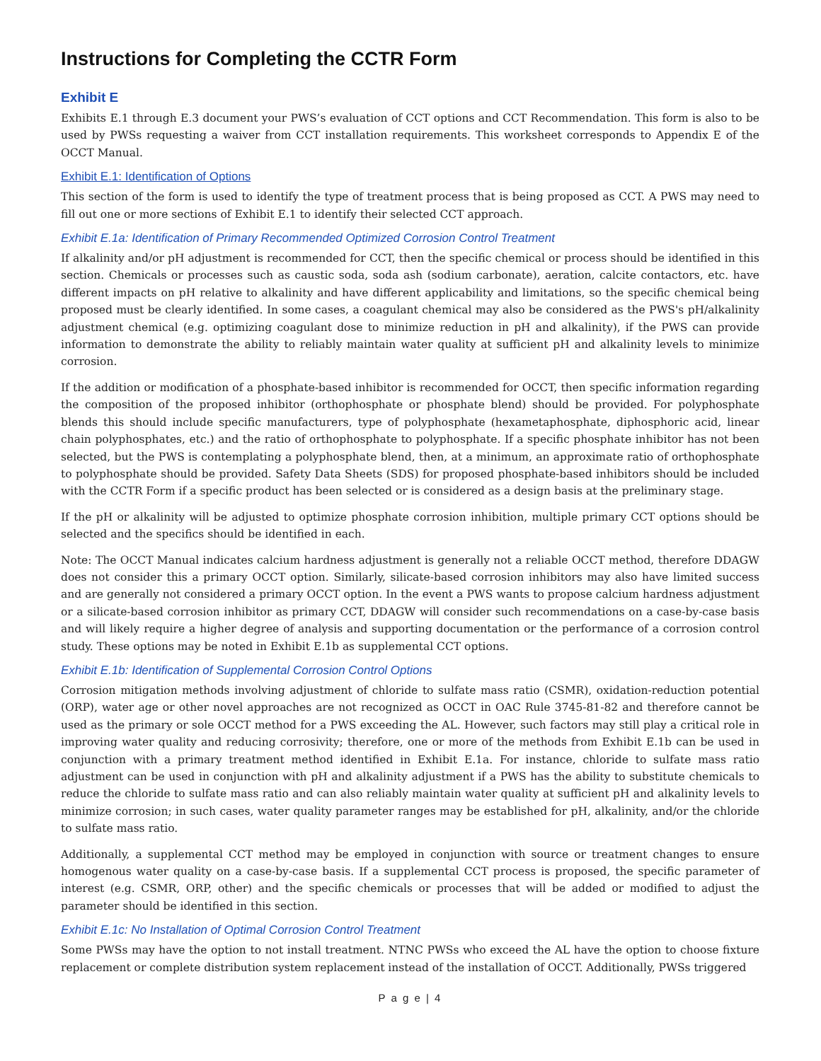Instructions for Completing the CCTR Form
Exhibit E
Exhibits E.1 through E.3 document your PWS’s evaluation of CCT options and CCT Recommendation. This form is also to be used by PWSs requesting a waiver from CCT installation requirements. This worksheet corresponds to Appendix E of the OCCT Manual.
Exhibit E.1: Identification of Options
This section of the form is used to identify the type of treatment process that is being proposed as CCT. A PWS may need to fill out one or more sections of Exhibit E.1 to identify their selected CCT approach.
Exhibit E.1a: Identification of Primary Recommended Optimized Corrosion Control Treatment
If alkalinity and/or pH adjustment is recommended for CCT, then the specific chemical or process should be identified in this section. Chemicals or processes such as caustic soda, soda ash (sodium carbonate), aeration, calcite contactors, etc. have different impacts on pH relative to alkalinity and have different applicability and limitations, so the specific chemical being proposed must be clearly identified. In some cases, a coagulant chemical may also be considered as the PWS's pH/alkalinity adjustment chemical (e.g. optimizing coagulant dose to minimize reduction in pH and alkalinity), if the PWS can provide information to demonstrate the ability to reliably maintain water quality at sufficient pH and alkalinity levels to minimize corrosion.
If the addition or modification of a phosphate-based inhibitor is recommended for OCCT, then specific information regarding the composition of the proposed inhibitor (orthophosphate or phosphate blend) should be provided. For polyphosphate blends this should include specific manufacturers, type of polyphosphate (hexametaphosphate, diphosphoric acid, linear chain polyphosphates, etc.) and the ratio of orthophosphate to polyphosphate. If a specific phosphate inhibitor has not been selected, but the PWS is contemplating a polyphosphate blend, then, at a minimum, an approximate ratio of orthophosphate to polyphosphate should be provided. Safety Data Sheets (SDS) for proposed phosphate-based inhibitors should be included with the CCTR Form if a specific product has been selected or is considered as a design basis at the preliminary stage.
If the pH or alkalinity will be adjusted to optimize phosphate corrosion inhibition, multiple primary CCT options should be selected and the specifics should be identified in each.
Note: The OCCT Manual indicates calcium hardness adjustment is generally not a reliable OCCT method, therefore DDAGW does not consider this a primary OCCT option. Similarly, silicate-based corrosion inhibitors may also have limited success and are generally not considered a primary OCCT option. In the event a PWS wants to propose calcium hardness adjustment or a silicate-based corrosion inhibitor as primary CCT, DDAGW will consider such recommendations on a case-by-case basis and will likely require a higher degree of analysis and supporting documentation or the performance of a corrosion control study. These options may be noted in Exhibit E.1b as supplemental CCT options.
Exhibit E.1b: Identification of Supplemental Corrosion Control Options
Corrosion mitigation methods involving adjustment of chloride to sulfate mass ratio (CSMR), oxidation-reduction potential (ORP), water age or other novel approaches are not recognized as OCCT in OAC Rule 3745-81-82 and therefore cannot be used as the primary or sole OCCT method for a PWS exceeding the AL. However, such factors may still play a critical role in improving water quality and reducing corrosivity; therefore, one or more of the methods from Exhibit E.1b can be used in conjunction with a primary treatment method identified in Exhibit E.1a. For instance, chloride to sulfate mass ratio adjustment can be used in conjunction with pH and alkalinity adjustment if a PWS has the ability to substitute chemicals to reduce the chloride to sulfate mass ratio and can also reliably maintain water quality at sufficient pH and alkalinity levels to minimize corrosion; in such cases, water quality parameter ranges may be established for pH, alkalinity, and/or the chloride to sulfate mass ratio.
Additionally, a supplemental CCT method may be employed in conjunction with source or treatment changes to ensure homogenous water quality on a case-by-case basis. If a supplemental CCT process is proposed, the specific parameter of interest (e.g. CSMR, ORP, other) and the specific chemicals or processes that will be added or modified to adjust the parameter should be identified in this section.
Exhibit E.1c: No Installation of Optimal Corrosion Control Treatment
Some PWSs may have the option to not install treatment. NTNC PWSs who exceed the AL have the option to choose fixture replacement or complete distribution system replacement instead of the installation of OCCT. Additionally, PWSs triggered
P a g e | 4